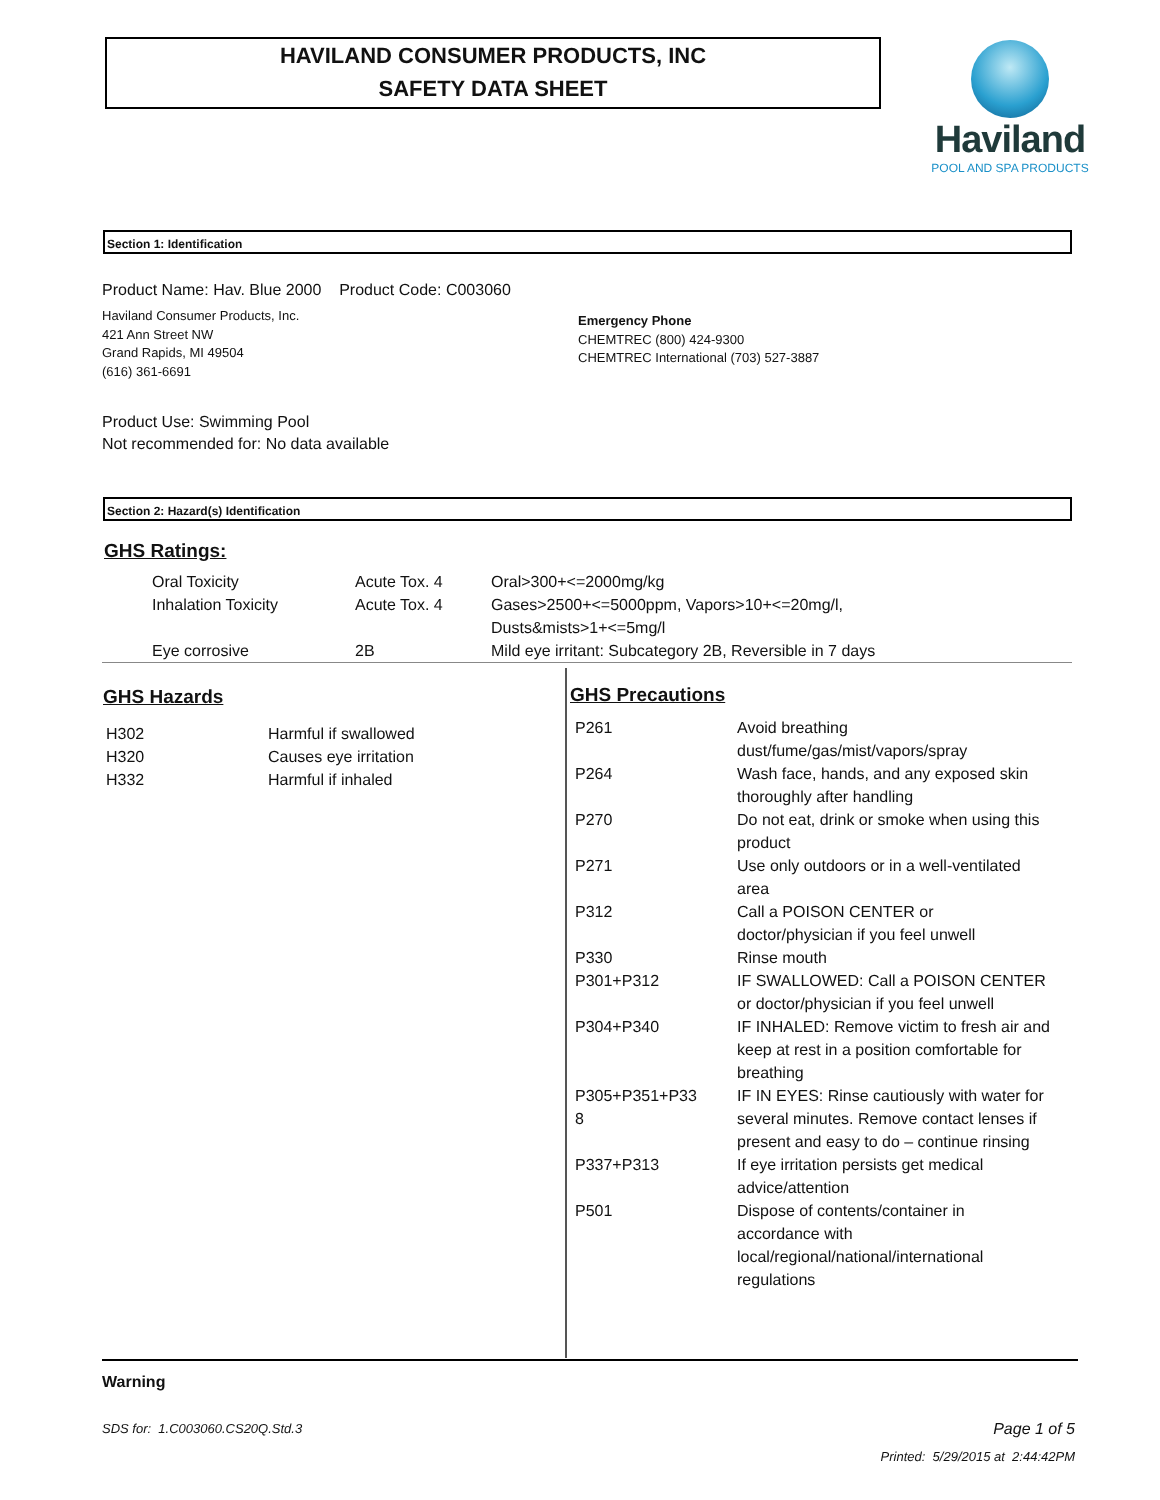HAVILAND CONSUMER PRODUCTS, INC
SAFETY DATA SHEET
Haviland
POOL AND SPA PRODUCTS
Section 1: Identification
Product Name: Hav. Blue 2000 Product Code: C003060
Haviland Consumer Products, Inc.
421 Ann Street NW
Grand Rapids, MI 49504
(616) 361-6691
Emergency Phone
CHEMTREC (800) 424-9300
CHEMTREC International (703) 527-3887
Product Use: Swimming Pool
Not recommended for: No data available
Section 2: Hazard(s) Identification
GHS Ratings:
| Oral Toxicity | Acute Tox. 4 | Oral>300+<=2000mg/kg |
| Inhalation Toxicity | Acute Tox. 4 | Gases>2500+<=5000ppm, Vapors>10+<=20mg/l, Dusts&mists>1+<=5mg/l |
| Eye corrosive | 2B | Mild eye irritant: Subcategory 2B, Reversible in 7 days |
GHS Hazards
| H302 | Harmful if swallowed |
| H320 | Causes eye irritation |
| H332 | Harmful if inhaled |
GHS Precautions
| P261 | Avoid breathing dust/fume/gas/mist/vapors/spray |
| P264 | Wash face, hands, and any exposed skin thoroughly after handling |
| P270 | Do not eat, drink or smoke when using this product |
| P271 | Use only outdoors or in a well-ventilated area |
| P312 | Call a POISON CENTER or doctor/physician if you feel unwell |
| P330 | Rinse mouth |
| P301+P312 | IF SWALLOWED: Call a POISON CENTER or doctor/physician if you feel unwell |
| P304+P340 | IF INHALED: Remove victim to fresh air and keep at rest in a position comfortable for breathing |
| P305+P351+P33 8 | IF IN EYES: Rinse cautiously with water for several minutes. Remove contact lenses if present and easy to do – continue rinsing |
| P337+P313 | If eye irritation persists get medical advice/attention |
| P501 | Dispose of contents/container in accordance with local/regional/national/international regulations |
Warning
SDS for: 1.C003060.CS20Q.Std.3
Page 1 of 5
Printed: 5/29/2015 at 2:44:42PM